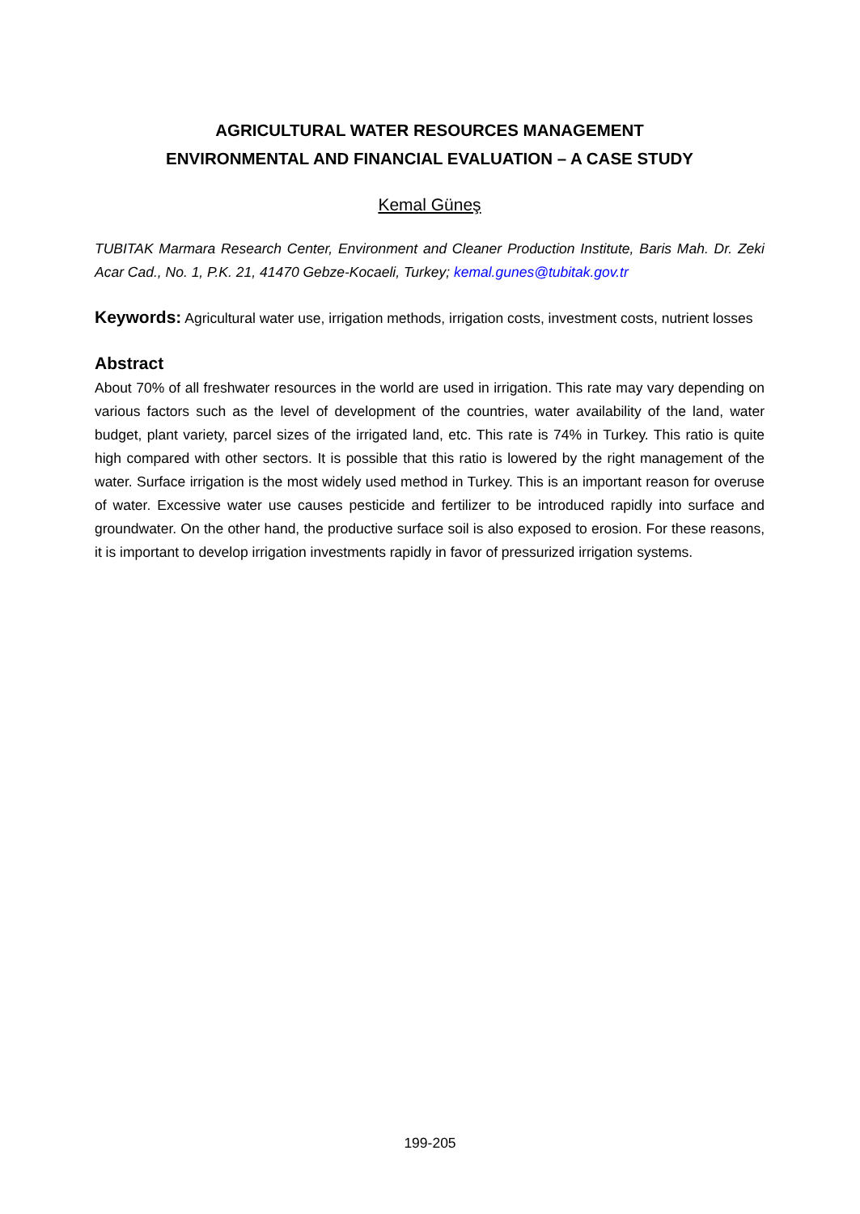AGRICULTURAL WATER RESOURCES MANAGEMENT
ENVIRONMENTAL AND FINANCIAL EVALUATION – A CASE STUDY
Kemal Güneş
TUBITAK Marmara Research Center, Environment and Cleaner Production Institute, Baris Mah. Dr. Zeki Acar Cad., No. 1, P.K. 21, 41470 Gebze-Kocaeli, Turkey; kemal.gunes@tubitak.gov.tr
Keywords: Agricultural water use, irrigation methods, irrigation costs, investment costs, nutrient losses
Abstract
About 70% of all freshwater resources in the world are used in irrigation. This rate may vary depending on various factors such as the level of development of the countries, water availability of the land, water budget, plant variety, parcel sizes of the irrigated land, etc. This rate is 74% in Turkey. This ratio is quite high compared with other sectors. It is possible that this ratio is lowered by the right management of the water. Surface irrigation is the most widely used method in Turkey. This is an important reason for overuse of water. Excessive water use causes pesticide and fertilizer to be introduced rapidly into surface and groundwater. On the other hand, the productive surface soil is also exposed to erosion. For these reasons, it is important to develop irrigation investments rapidly in favor of pressurized irrigation systems.
199-205